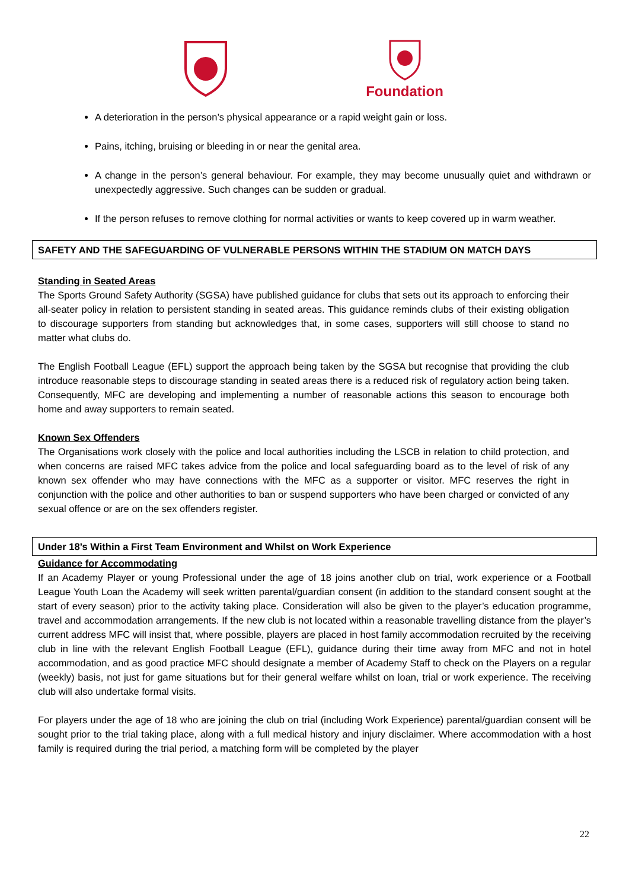Foundation
A deterioration in the person’s physical appearance or a rapid weight gain or loss.
Pains, itching, bruising or bleeding in or near the genital area.
A change in the person’s general behaviour. For example, they may become unusually quiet and withdrawn or unexpectedly aggressive. Such changes can be sudden or gradual.
If the person refuses to remove clothing for normal activities or wants to keep covered up in warm weather.
SAFETY AND THE SAFEGUARDING OF VULNERABLE PERSONS WITHIN THE STADIUM ON MATCH DAYS
Standing in Seated Areas
The Sports Ground Safety Authority (SGSA) have published guidance for clubs that sets out its approach to enforcing their all-seater policy in relation to persistent standing in seated areas. This guidance reminds clubs of their existing obligation to discourage supporters from standing but acknowledges that, in some cases, supporters will still choose to stand no matter what clubs do.
The English Football League (EFL) support the approach being taken by the SGSA but recognise that providing the club introduce reasonable steps to discourage standing in seated areas there is a reduced risk of regulatory action being taken. Consequently, MFC are developing and implementing a number of reasonable actions this season to encourage both home and away supporters to remain seated.
Known Sex Offenders
The Organisations work closely with the police and local authorities including the LSCB in relation to child protection, and when concerns are raised MFC takes advice from the police and local safeguarding board as to the level of risk of any known sex offender who may have connections with the MFC as a supporter or visitor. MFC reserves the right in conjunction with the police and other authorities to ban or suspend supporters who have been charged or convicted of any sexual offence or are on the sex offenders register.
Under 18’s Within a First Team Environment and Whilst on Work Experience
Guidance for Accommodating
If an Academy Player or young Professional under the age of 18 joins another club on trial, work experience or a Football League Youth Loan the Academy will seek written parental/guardian consent (in addition to the standard consent sought at the start of every season) prior to the activity taking place. Consideration will also be given to the player’s education programme, travel and accommodation arrangements. If the new club is not located within a reasonable travelling distance from the player’s current address MFC will insist that, where possible, players are placed in host family accommodation recruited by the receiving club in line with the relevant English Football League (EFL), guidance during their time away from MFC and not in hotel accommodation, and as good practice MFC should designate a member of Academy Staff to check on the Players on a regular (weekly) basis, not just for game situations but for their general welfare whilst on loan, trial or work experience. The receiving club will also undertake formal visits.
For players under the age of 18 who are joining the club on trial (including Work Experience) parental/guardian consent will be sought prior to the trial taking place, along with a full medical history and injury disclaimer. Where accommodation with a host family is required during the trial period, a matching form will be completed by the player
22